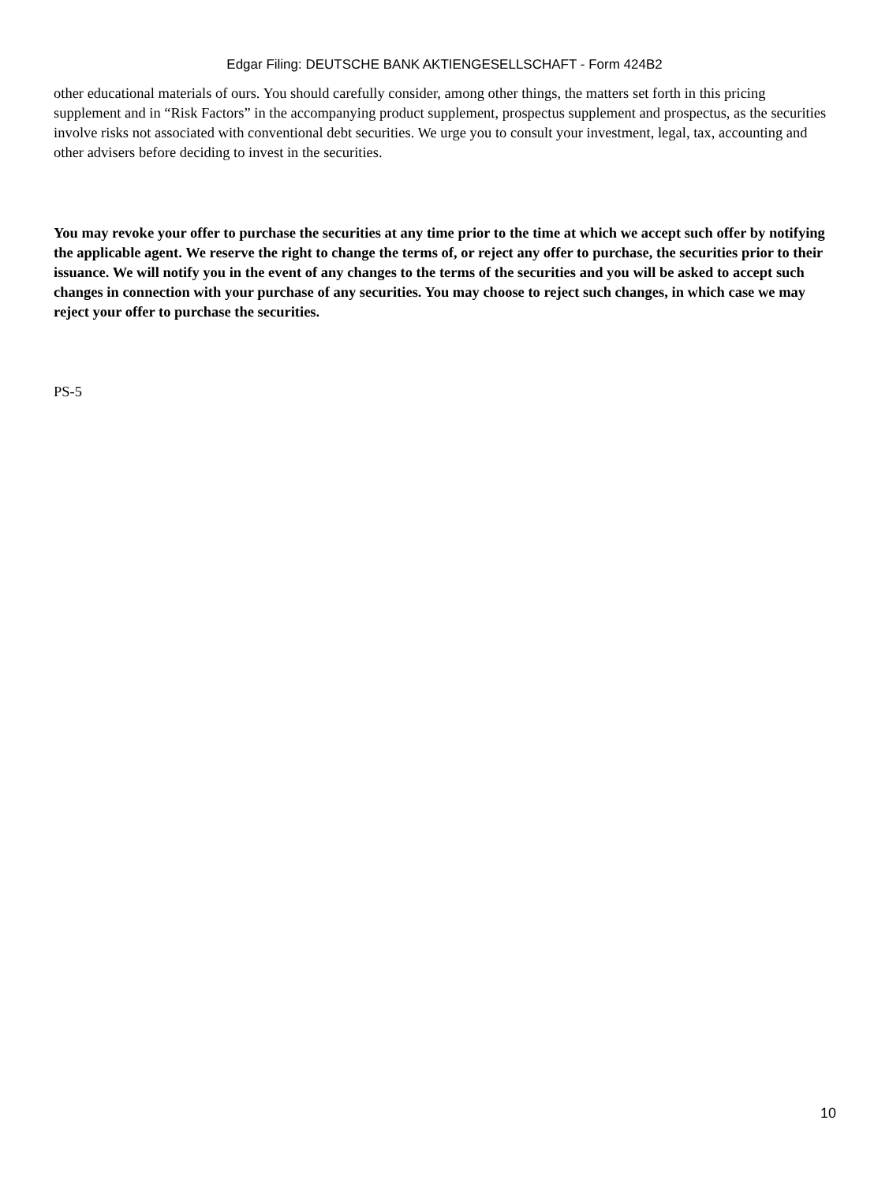Edgar Filing: DEUTSCHE BANK AKTIENGESELLSCHAFT - Form 424B2
other educational materials of ours. You should carefully consider, among other things, the matters set forth in this pricing supplement and in “Risk Factors” in the accompanying product supplement, prospectus supplement and prospectus, as the securities involve risks not associated with conventional debt securities. We urge you to consult your investment, legal, tax, accounting and other advisers before deciding to invest in the securities.
You may revoke your offer to purchase the securities at any time prior to the time at which we accept such offer by notifying the applicable agent. We reserve the right to change the terms of, or reject any offer to purchase, the securities prior to their issuance. We will notify you in the event of any changes to the terms of the securities and you will be asked to accept such changes in connection with your purchase of any securities. You may choose to reject such changes, in which case we may reject your offer to purchase the securities.
PS-5
10